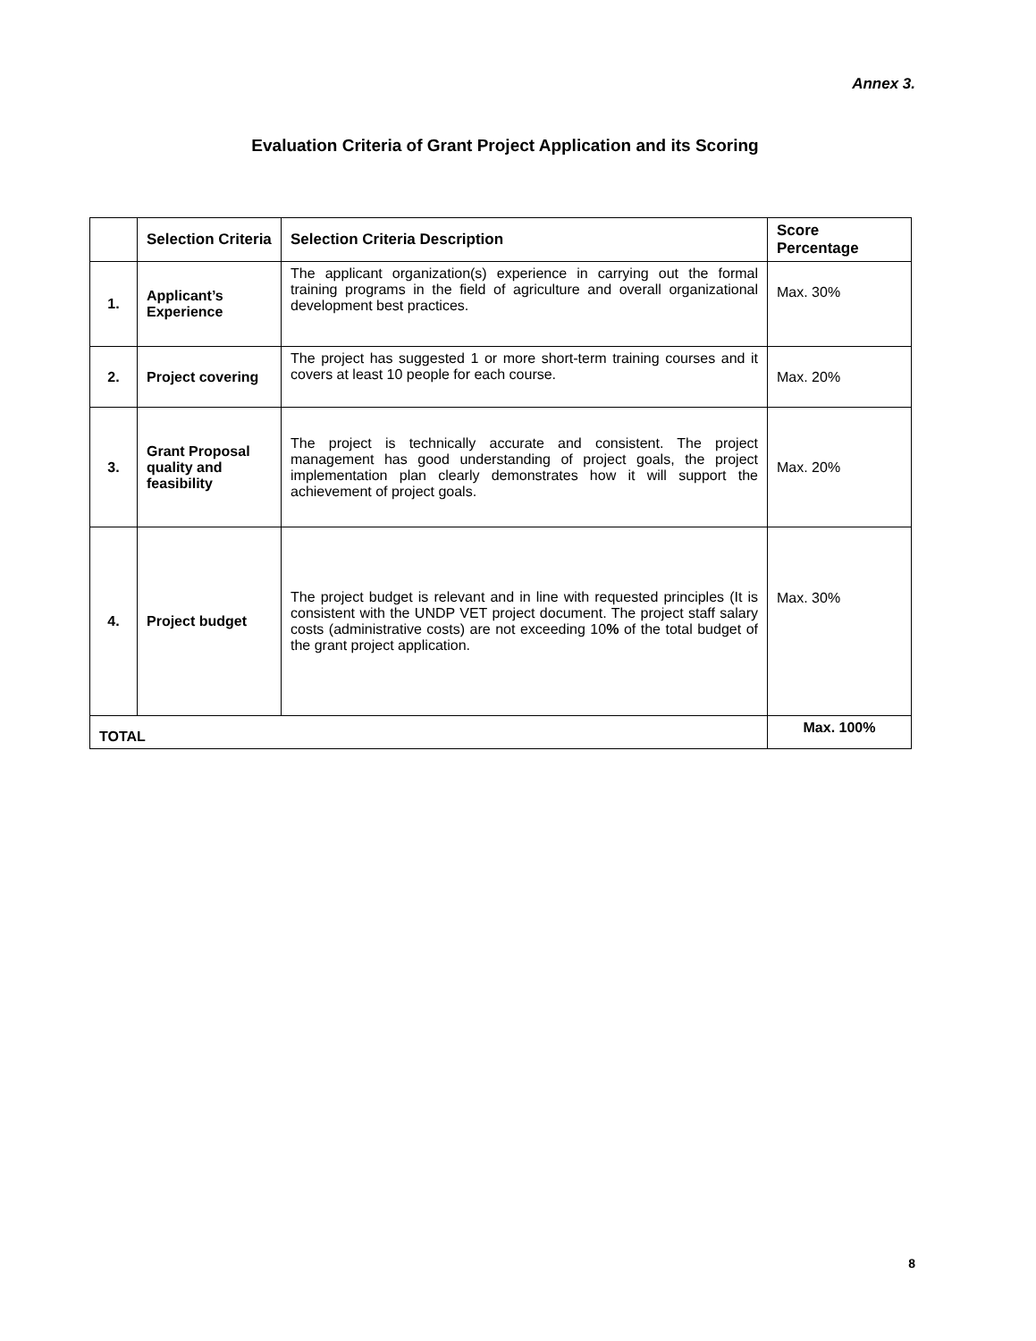Annex 3.
Evaluation Criteria of Grant Project Application and its Scoring
| | Selection Criteria | Selection Criteria Description | Score Percentage |
| --- | --- | --- | --- |
| 1. | Applicant’s Experience | The applicant organization(s) experience in carrying out the formal training programs in the field of agriculture and overall organizational development best practices. | Max. 30% |
| 2. | Project covering | The project has suggested 1 or more short-term training courses and it covers at least 10 people for each course. | Max. 20% |
| 3. | Grant Proposal quality and feasibility | The project is technically accurate and consistent. The project management has good understanding of project goals, the project implementation plan clearly demonstrates how it will support the achievement of project goals. | Max. 20% |
| 4. | Project budget | The project budget is relevant and in line with requested principles (It is consistent with the UNDP VET project document. The project staff salary costs (administrative costs) are not exceeding 10 % of the total budget of the grant project application. | Max. 30% |
| TOTAL | | | Max. 100% |
8